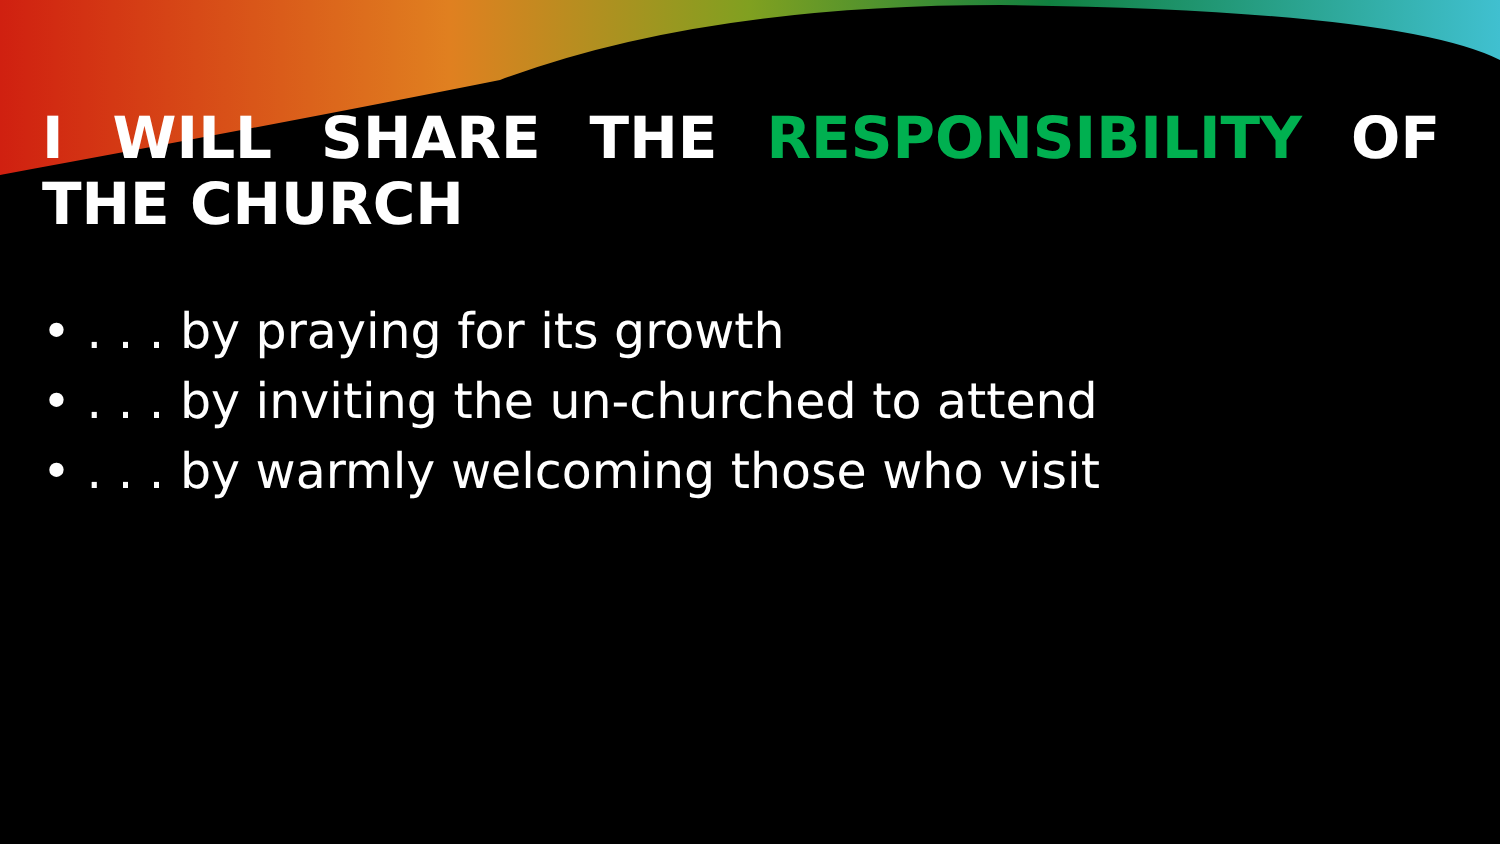I WILL SHARE THE RESPONSIBILITY OF THE CHURCH
• . . . by praying for its growth
• . . . by inviting the un-churched to attend
• . . . by warmly welcoming those who visit